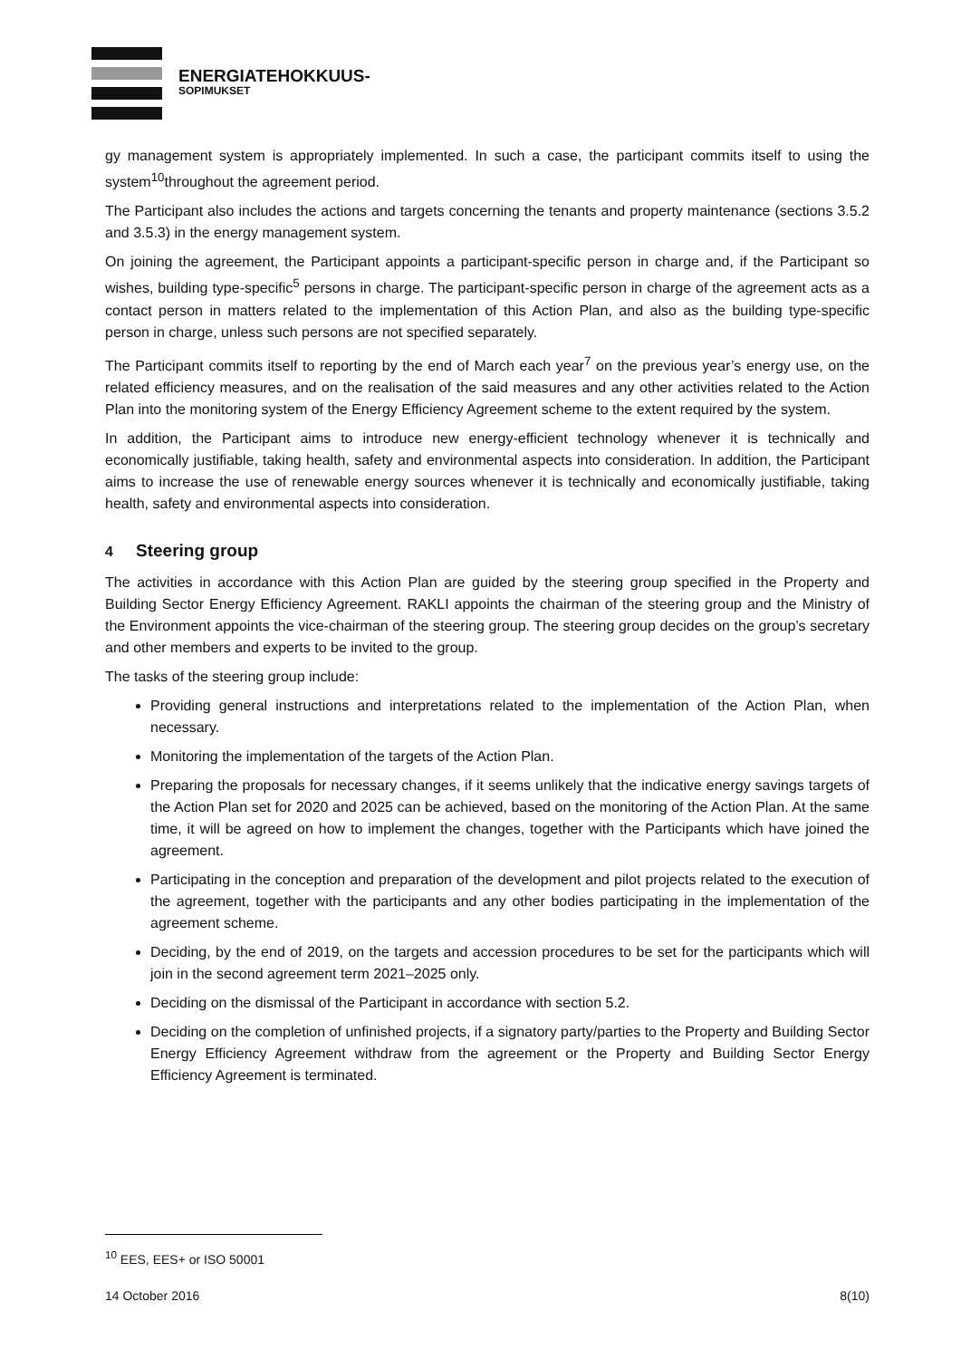ENERGIATEHOKKUUS-
SOPIMUKSET
gy management system is appropriately implemented. In such a case, the participant commits itself to using the system<sup>10</sup>throughout the agreement period.
The Participant also includes the actions and targets concerning the tenants and property maintenance (sections 3.5.2 and 3.5.3) in the energy management system.
On joining the agreement, the Participant appoints a participant-specific person in charge and, if the Participant so wishes, building type-specific<sup>5</sup> persons in charge. The participant-specific person in charge of the agreement acts as a contact person in matters related to the implementation of this Action Plan, and also as the building type-specific person in charge, unless such persons are not specified separately.
The Participant commits itself to reporting by the end of March each year<sup>7</sup> on the previous year’s energy use, on the related efficiency measures, and on the realisation of the said measures and any other activities related to the Action Plan into the monitoring system of the Energy Efficiency Agreement scheme to the extent required by the system.
In addition, the Participant aims to introduce new energy-efficient technology whenever it is technically and economically justifiable, taking health, safety and environmental aspects into consideration. In addition, the Participant aims to increase the use of renewable energy sources whenever it is technically and economically justifiable, taking health, safety and environmental aspects into consideration.
4 Steering group
The activities in accordance with this Action Plan are guided by the steering group specified in the Property and Building Sector Energy Efficiency Agreement. RAKLI appoints the chairman of the steering group and the Ministry of the Environment appoints the vice-chairman of the steering group. The steering group decides on the group’s secretary and other members and experts to be invited to the group.
The tasks of the steering group include:
Providing general instructions and interpretations related to the implementation of the Action Plan, when necessary.
Monitoring the implementation of the targets of the Action Plan.
Preparing the proposals for necessary changes, if it seems unlikely that the indicative energy savings targets of the Action Plan set for 2020 and 2025 can be achieved, based on the monitoring of the Action Plan. At the same time, it will be agreed on how to implement the changes, together with the Participants which have joined the agreement.
Participating in the conception and preparation of the development and pilot projects related to the execution of the agreement, together with the participants and any other bodies participating in the implementation of the agreement scheme.
Deciding, by the end of 2019, on the targets and accession procedures to be set for the participants which will join in the second agreement term 2021–2025 only.
Deciding on the dismissal of the Participant in accordance with section 5.2.
Deciding on the completion of unfinished projects, if a signatory party/parties to the Property and Building Sector Energy Efficiency Agreement withdraw from the agreement or the Property and Building Sector Energy Efficiency Agreement is terminated.
<sup>10</sup> EES, EES+ or ISO 50001
14 October 2016 8(10)